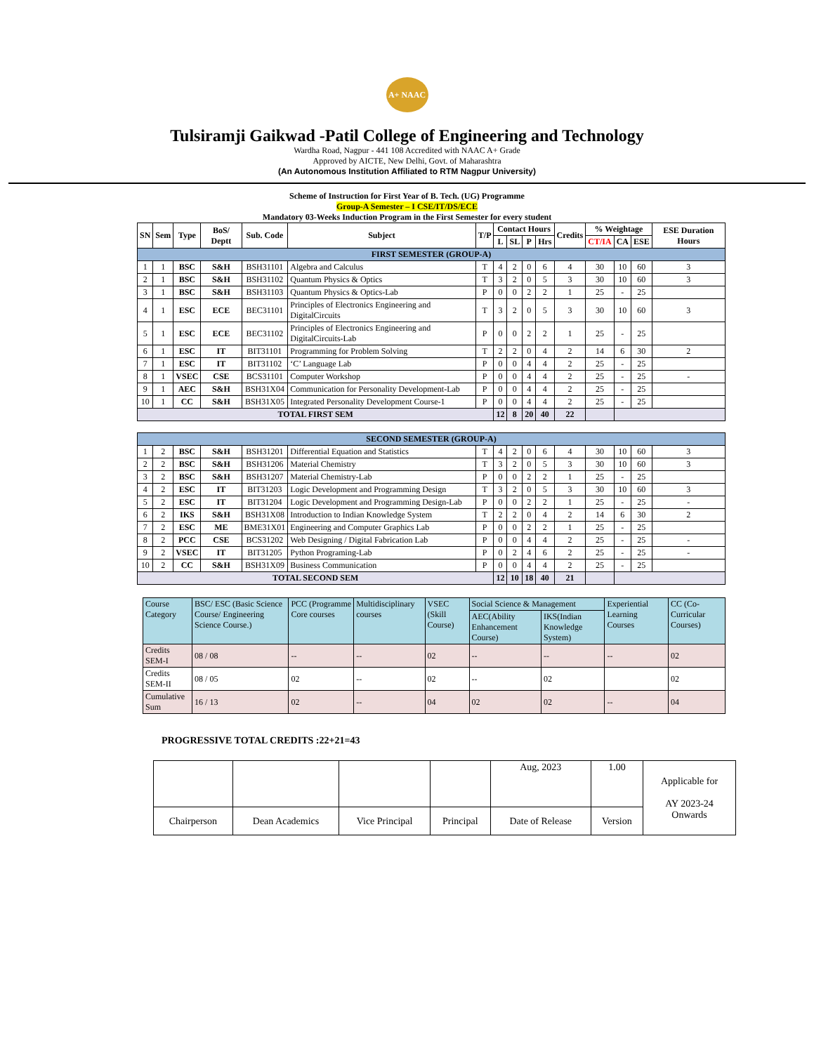A+ NAAC
Tulsiramji Gaikwad -Patil College of Engineering and Technology
Wardha Road, Nagpur - 441 108 Accredited with NAAC A+ Grade
Approved by AICTE, New Delhi, Govt. of Maharashtra
(An Autonomous Institution Affiliated to RTM Nagpur University)
Scheme of Instruction for First Year of B. Tech. (UG) Programme
Group-A Semester – I CSE/IT/DS/ECE
Mandatory 03-Weeks Induction Program in the First Semester for every student
| SN | Sem | Type | BoS/ Deptt | Sub. Code | Subject | T/P | Contact Hours | | | | Credits | % Weightage | | | ESE Duration Hours |
| --- | --- | --- | --- | --- | --- | --- | --- | --- | --- | --- | --- | --- | --- | --- | --- |
| | | | | | | | L | SL | P | Hrs | | CT/IA | CA | ESE | |
| FIRST SEMESTER (GROUP-A) | | | | | | | | | | | | | | | |
| 1 | 1 | BSC | S&H | BSH31101 | Algebra and Calculus | T | 4 | 2 | 0 | 6 | 4 | 30 | 10 | 60 | 3 |
| 2 | 1 | BSC | S&H | BSH31102 | Quantum Physics & Optics | T | 3 | 2 | 0 | 5 | 3 | 30 | 10 | 60 | 3 |
| 3 | 1 | BSC | S&H | BSH31103 | Quantum Physics & Optics-Lab | P | 0 | 0 | 2 | 2 | 1 | 25 | - | 25 | |
| 4 | 1 | ESC | ECE | BEC31101 | Principles of Electronics Engineering and DigitalCircuits | T | 3 | 2 | 0 | 5 | 3 | 30 | 10 | 60 | 3 |
| 5 | 1 | ESC | ECE | BEC31102 | Principles of Electronics Engineering and DigitalCircuits-Lab | P | 0 | 0 | 2 | 2 | 1 | 25 | - | 25 | |
| 6 | 1 | ESC | IT | BIT31101 | Programming for Problem Solving | T | 2 | 2 | 0 | 4 | 2 | 14 | 6 | 30 | 2 |
| 7 | 1 | ESC | IT | BIT31102 | ‘C’ Language Lab | P | 0 | 0 | 4 | 4 | 2 | 25 | - | 25 | |
| 8 | 1 | VSEC | CSE | BCS31101 | Computer Workshop | P | 0 | 0 | 4 | 4 | 2 | 25 | - | 25 | - |
| 9 | 1 | AEC | S&H | BSH31X04 | Communication for Personality Development-Lab | P | 0 | 0 | 4 | 4 | 2 | 25 | - | 25 | |
| 10 | 1 | CC | S&H | BSH31X05 | Integrated Personality Development Course-1 | P | 0 | 0 | 4 | 4 | 2 | 25 | - | 25 | |
| TOTAL FIRST SEM | | | | | | | 12 | 8 | 20 | 40 | 22 | | | | |
| SECOND SEMESTER (GROUP-A) | | | | | | | | | | | | | | | |
| 1 | 2 | BSC | S&H | BSH31201 | Differential Equation and Statistics | T | 4 | 2 | 0 | 6 | 4 | 30 | 10 | 60 | 3 |
| 2 | 2 | BSC | S&H | BSH31206 | Material Chemistry | T | 3 | 2 | 0 | 5 | 3 | 30 | 10 | 60 | 3 |
| 3 | 2 | BSC | S&H | BSH31207 | Material Chemistry-Lab | P | 0 | 0 | 2 | 2 | 1 | 25 | - | 25 | |
| 4 | 2 | ESC | IT | BIT31203 | Logic Development and Programming Design | T | 3 | 2 | 0 | 5 | 3 | 30 | 10 | 60 | 3 |
| 5 | 2 | ESC | IT | BIT31204 | Logic Development and Programming Design-Lab | P | 0 | 0 | 2 | 2 | 1 | 25 | - | 25 | - |
| 6 | 2 | IKS | S&H | BSH31X08 | Introduction to Indian Knowledge System | T | 2 | 2 | 0 | 4 | 2 | 14 | 6 | 30 | 2 |
| 7 | 2 | ESC | ME | BME31X01 | Engineering and Computer Graphics Lab | P | 0 | 0 | 2 | 2 | 1 | 25 | - | 25 | |
| 8 | 2 | PCC | CSE | BCS31202 | Web Designing / Digital Fabrication Lab | P | 0 | 0 | 4 | 4 | 2 | 25 | - | 25 | - |
| 9 | 2 | VSEC | IT | BIT31205 | Python Programing-Lab | P | 0 | 2 | 4 | 6 | 2 | 25 | - | 25 | - |
| 10 | 2 | CC | S&H | BSH31X09 | Business Communication | P | 0 | 0 | 4 | 4 | 2 | 25 | - | 25 | |
| TOTAL SECOND SEM | | | | | | | 12 | 10 | 18 | 40 | 21 | | | | |
| Course Category | BSC/ ESC (Basic Science Course/ Engineering Science Course.) | PCC (Programme Core courses | Multidisciplinary courses | VSEC (Skill Course) | Social Science & Management | | Experiential Learning Courses | CC (Co-Curricular Courses) |
| --- | --- | --- | --- | --- | --- | --- | --- | --- |
| | | | | | AEC(Ability Enhancement Course) | IKS(Indian Knowledge System) | | |
| Credits SEM-I | 08 / 08 | -- | -- | 02 | -- | -- | -- | 02 |
| Credits SEM-II | 08 / 05 | 02 | -- | 02 | -- | 02 | | 02 |
| Cumulative Sum | 16 / 13 | 02 | -- | 04 | 02 | 02 | -- | 04 |
PROGRESSIVE TOTAL CREDITS :22+21=43
| | | | | Aug, 2023 | 1.00 | Applicable for AY 2023-24 Onwards |
| Chairperson | Dean Academics | Vice Principal | Principal | Date of Release | Version | |